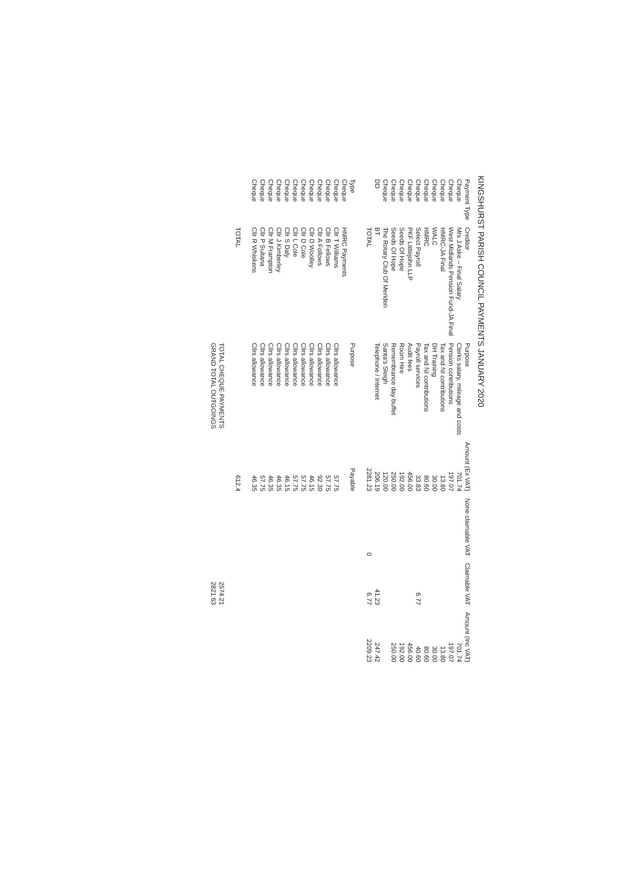KINGSHURST PARISH COUNCIL PAYMENTS JANUARY 2020
| Payment Type | Creditor | Purpose | Amount (Ex VAT) | None claimable VAT | Claimable VAT | Amount (Inc VAT) |
| --- | --- | --- | --- | --- | --- | --- |
| Cheque | Mrs J Aske – Final Salary | Clerks salary, mileage and costs | 701.74 | | | 701.74 |
| Cheque | West Midlands Pension Fund-JA Final | Pension contributions | 197.07 | | | 197.07 |
| Cheque | HMRC-JA Final | Tax and NI contributions | 13.80 | | | 13.80 |
| Cheque | WALC | DH Training | 30.00 | | | 30.00 |
| Cheque | HMRC | Tax and NI contributions | 80.60 | | | 80.60 |
| Cheque | Select Payroll | Payroll services | 33.83 | | 6.77 | 40.60 |
| Cheque | PKF Littlejohn LLP | Audit fees | 456.00 | | | 456.00 |
| Cheque | Seeds Of Hope | Room Hire | 192.00 | | | 192.00 |
| Cheque | Seeds Of Hope | Remembrance day buffet | 250.00 | | | 250.00 |
| Cheque | The Rotary Club Of Meriden | Santa's Sleigh | 120.00 | | | |
| DD | BT | Telephone / Internet | 206.19 | | 41.23 | 247.42 |
| | TOTAL | | 2281.23 | 0 | 6.77 | 2209.23 |
| Type | | Purpose | Payable | | | |
| Cheque | HMRC Payments | | | | | |
| Cheque | Cllr T Williams | Cllrs allowance | 57.75 | | | |
| Cheque | Cllr B Fellows | Cllrs allowance | 57.75 | | | |
| Cheque | Cllr A Follows | Cllrs allowance | 92.30 | | | |
| Cheque | Cllr D Woolley | Cllrs allowance | 46.15 | | | |
| Cheque | Cllr D Cole | Cllrs allowance | 57.75 | | | |
| Cheque | Cllr L Cole | Cllrs allowance | 57.75 | | | |
| Cheque | Cllr S Daly | Cllrs allowance | 46.15 | | | |
| Cheque | Cllr J Kimberley | Cllrs allowance | 46.35 | | | |
| Cheque | Cllr M Frampton | Cllrs allowance | 46.35 | | | |
| Cheque | Cllr P Sultana | Cllrs allowance | 57.75 | | | |
| Cheque | Cllr R Whiskens | Cllrs allowance | 46.35 | | | |
| | TOTAL | | 612.4 | | | |
| | | TOTAL CHEQUE PAYMENTS | | | 2574.21 | |
| | | GRAND TOTAL OUTGOINGS | | | 2821.63 | |